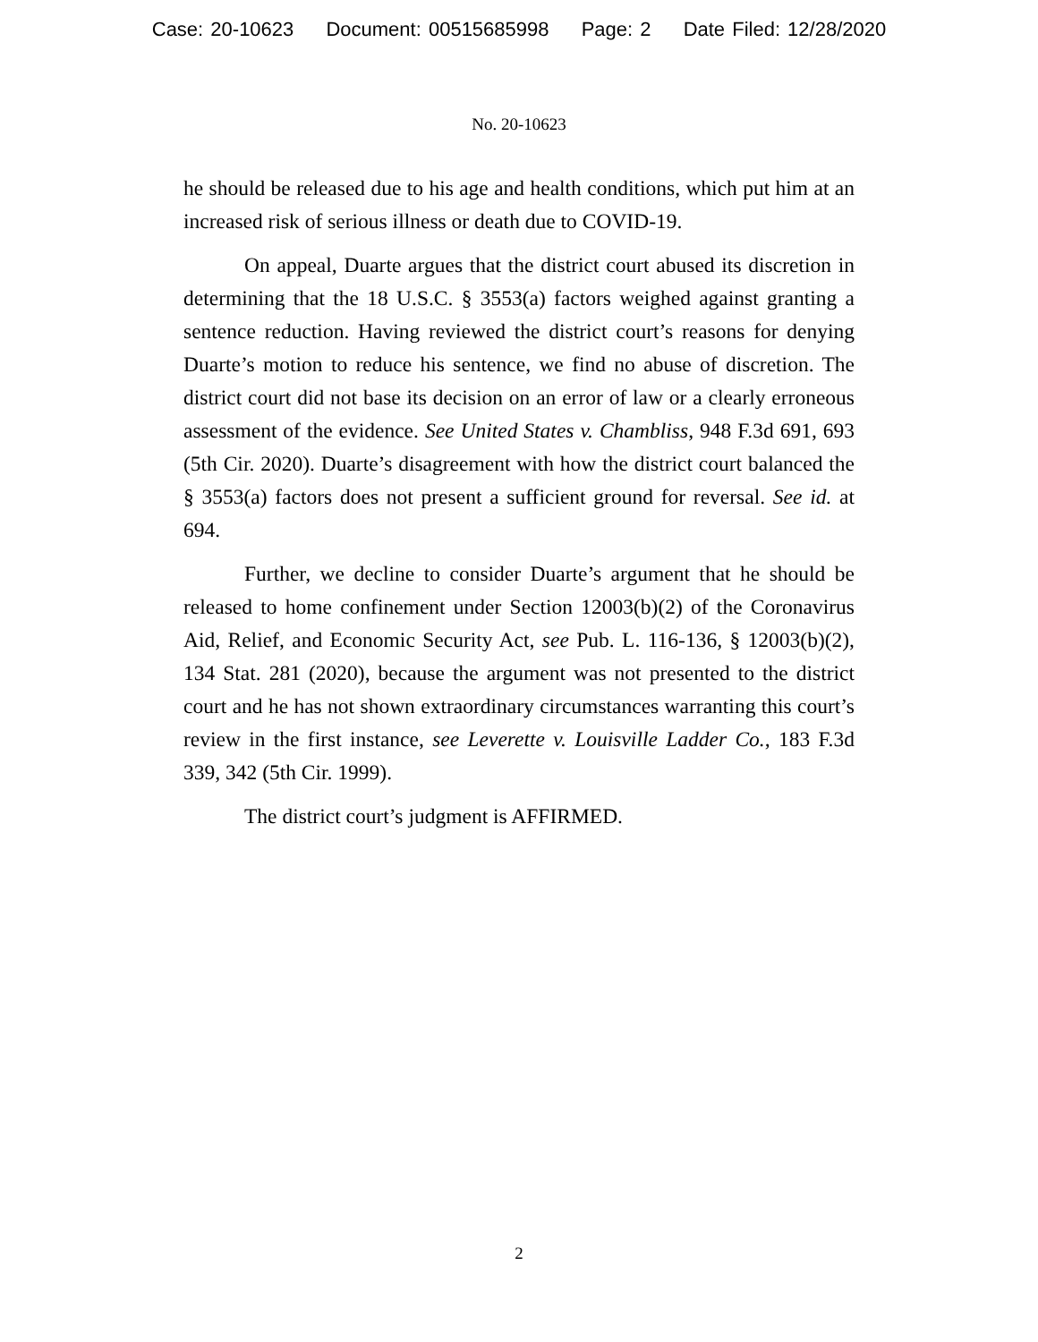Case: 20-10623 Document: 00515685998 Page: 2 Date Filed: 12/28/2020
No. 20-10623
he should be released due to his age and health conditions, which put him at an increased risk of serious illness or death due to COVID-19.
On appeal, Duarte argues that the district court abused its discretion in determining that the 18 U.S.C. § 3553(a) factors weighed against granting a sentence reduction. Having reviewed the district court’s reasons for denying Duarte’s motion to reduce his sentence, we find no abuse of discretion. The district court did not base its decision on an error of law or a clearly erroneous assessment of the evidence. See United States v. Chambliss, 948 F.3d 691, 693 (5th Cir. 2020). Duarte’s disagreement with how the district court balanced the § 3553(a) factors does not present a sufficient ground for reversal. See id. at 694.
Further, we decline to consider Duarte’s argument that he should be released to home confinement under Section 12003(b)(2) of the Coronavirus Aid, Relief, and Economic Security Act, see Pub. L. 116-136, § 12003(b)(2), 134 Stat. 281 (2020), because the argument was not presented to the district court and he has not shown extraordinary circumstances warranting this court’s review in the first instance, see Leverette v. Louisville Ladder Co., 183 F.3d 339, 342 (5th Cir. 1999).
The district court’s judgment is AFFIRMED.
2